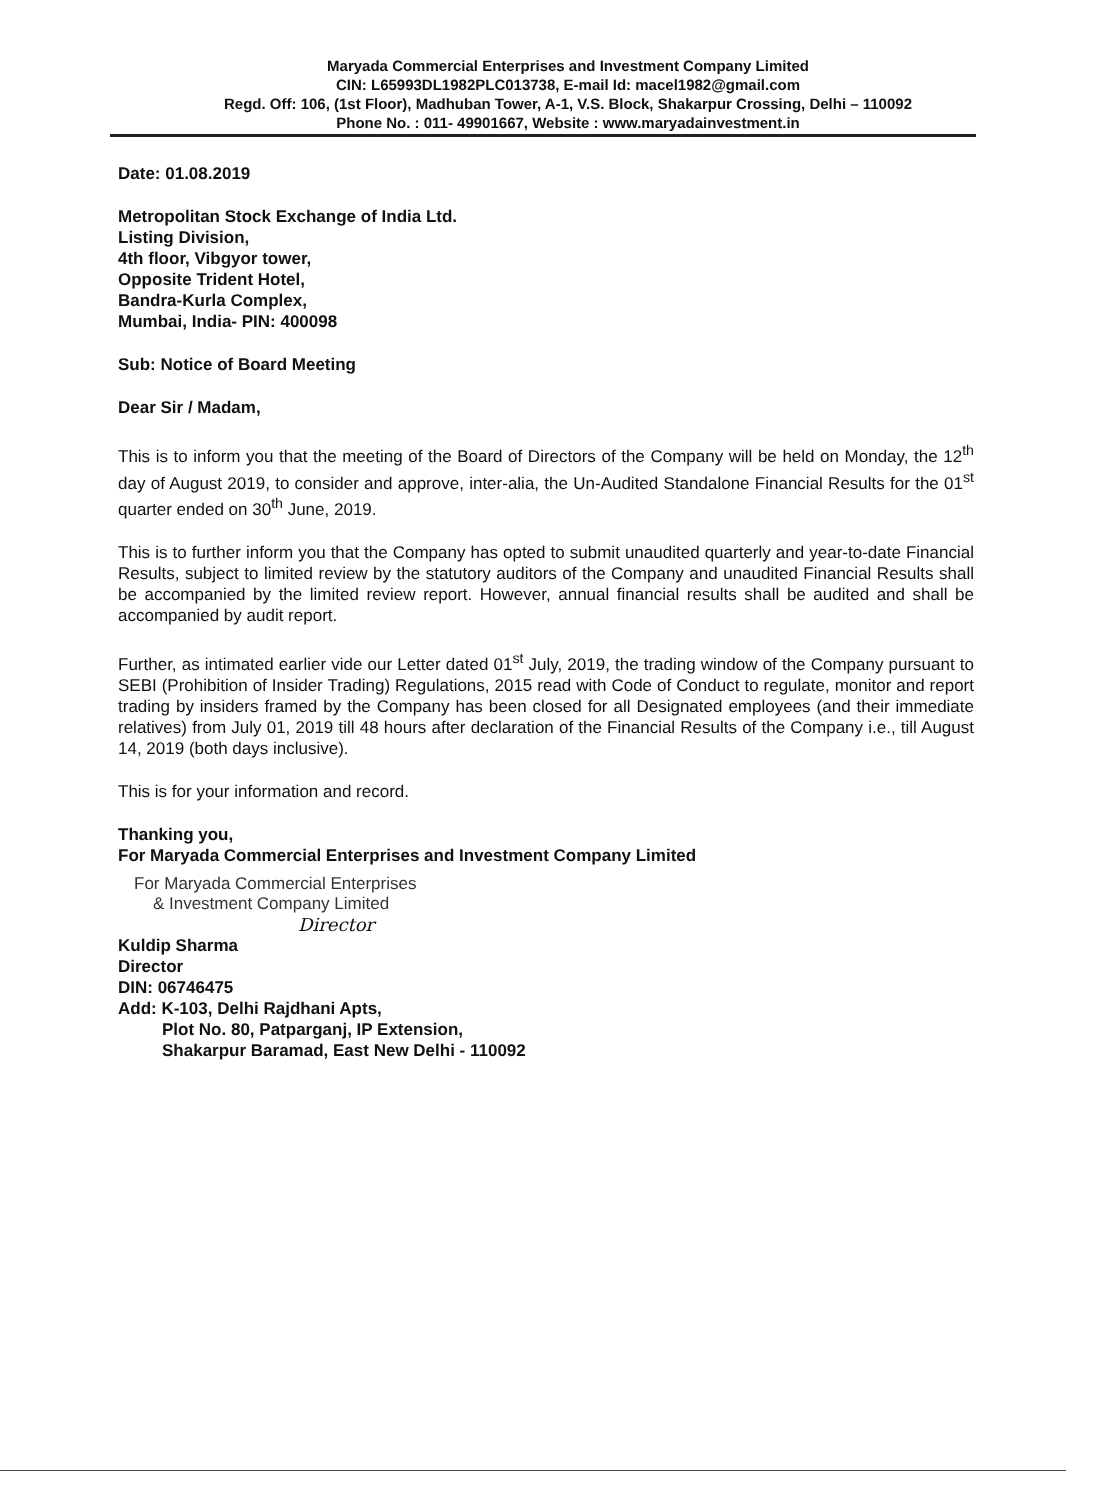Maryada Commercial Enterprises and Investment Company Limited
CIN: L65993DL1982PLC013738, E-mail Id: macel1982@gmail.com
Regd. Off: 106, (1st Floor), Madhuban Tower, A-1, V.S. Block, Shakarpur Crossing, Delhi – 110092
Phone No. : 011- 49901667, Website : www.maryadainvestment.in
Date: 01.08.2019
Metropolitan Stock Exchange of India Ltd.
Listing Division,
4th floor, Vibgyor tower,
Opposite Trident Hotel,
Bandra-Kurla Complex,
Mumbai, India- PIN: 400098
Sub: Notice of Board Meeting
Dear Sir / Madam,
This is to inform you that the meeting of the Board of Directors of the Company will be held on Monday, the 12<sup>th</sup> day of August 2019, to consider and approve, inter-alia, the Un-Audited Standalone Financial Results for the 01<sup>st</sup> quarter ended on 30<sup>th</sup> June, 2019.
This is to further inform you that the Company has opted to submit unaudited quarterly and year-to-date Financial Results, subject to limited review by the statutory auditors of the Company and unaudited Financial Results shall be accompanied by the limited review report. However, annual financial results shall be audited and shall be accompanied by audit report.
Further, as intimated earlier vide our Letter dated 01<sup>st</sup> July, 2019, the trading window of the Company pursuant to SEBI (Prohibition of Insider Trading) Regulations, 2015 read with Code of Conduct to regulate, monitor and report trading by insiders framed by the Company has been closed for all Designated employees (and their immediate relatives) from July 01, 2019 till 48 hours after declaration of the Financial Results of the Company i.e., till August 14, 2019 (both days inclusive).
This is for your information and record.
Thanking you,
For Maryada Commercial Enterprises and Investment Company Limited
For Maryada Commercial Enterprises
& Investment Company Limited
Director
Kuldip Sharma
Director
DIN: 06746475
Add: K-103, Delhi Rajdhani Apts,
Plot No. 80, Patparganj, IP Extension,
Shakarpur Baramad, East New Delhi - 110092